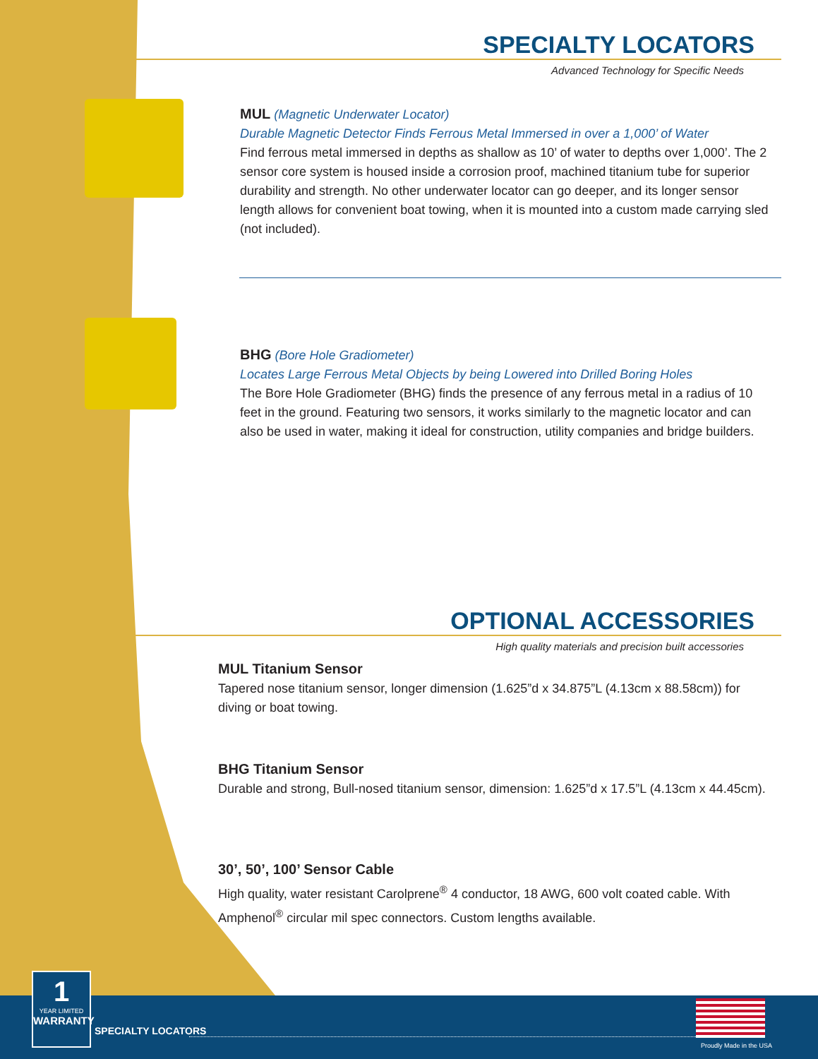SPECIALTY LOCATORS
Advanced Technology for Specific Needs
MUL (Magnetic Underwater Locator)
Durable Magnetic Detector Finds Ferrous Metal Immersed in over a 1,000’ of Water
Find ferrous metal immersed in depths as shallow as 10’ of water to depths over 1,000’. The 2 sensor core system is housed inside a corrosion proof, machined titanium tube for superior durability and strength. No other underwater locator can go deeper, and its longer sensor length allows for convenient boat towing, when it is mounted into a custom made carrying sled (not included).
BHG (Bore Hole Gradiometer)
Locates Large Ferrous Metal Objects by being Lowered into Drilled Boring Holes
The Bore Hole Gradiometer (BHG) finds the presence of any ferrous metal in a radius of 10 feet in the ground. Featuring two sensors, it works similarly to the magnetic locator and can also be used in water, making it ideal for construction, utility companies and bridge builders.
OPTIONAL ACCESSORIES
High quality materials and precision built accessories
MUL Titanium Sensor
Tapered nose titanium sensor, longer dimension (1.625”d x 34.875”L (4.13cm x 88.58cm)) for diving or boat towing.
BHG Titanium Sensor
Durable and strong, Bull-nosed titanium sensor, dimension: 1.625”d x 17.5”L (4.13cm x 44.45cm).
30’, 50’, 100’ Sensor Cable
High quality, water resistant Carolprene<sup>®</sup> 4 conductor, 18 AWG, 600 volt coated cable. With Amphenol<sup>®</sup> circular mil spec connectors. Custom lengths available.
1
YEAR LIMITED
WARRANTY
SPECIALTY LOCATORS
Proudly Made in the USA